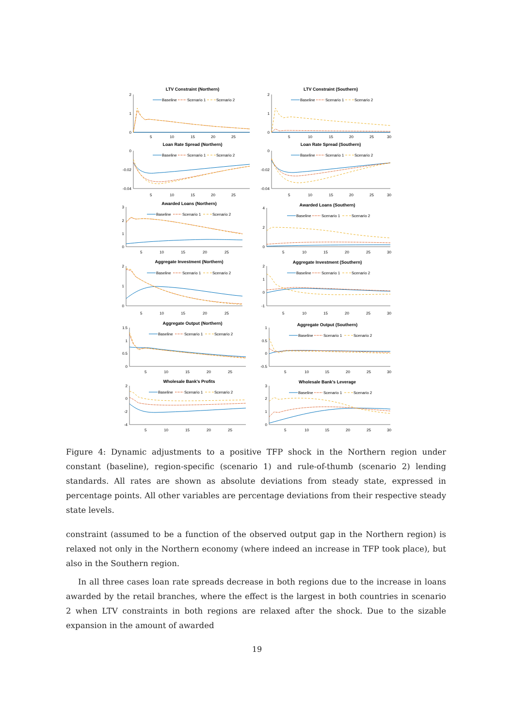LTV Constraint (Northern)
Baseline
Scenario 1
Scenario 2
2
1
0
5
10
15
20
25
LTV Constraint (Southern)
Baseline
Scenario 1
Scenario 2
2
1
0
5
10
15
20
25
30
Loan Rate Spread (Northern)
Baseline
Scenario 1
Scenario 2
0
-0.02
-0.04
5
10
15
20
25
Loan Rate Spread (Southern)
Baseline
Scenario 1
Scenario 2
0
-0.02
-0.04
5
10
15
20
25
30
Awarded Loans (Northern)
Baseline
Scenario 1
Scenario 2
3
2
1
0
5
10
15
20
25
Awarded Loans (Southern)
Baseline
Scenario 1
Scenario 2
4
2
0
5
10
15
20
25
30
Aggregate Investment (Northern)
Baseline
Scenario 1
Scenario 2
2
1
0
5
10
15
20
25
Aggregate Investment (Southern)
Baseline
Scenario 1
Scenario 2
2
1
0
-1
5
10
15
20
25
30
Aggregate Output (Northern)
Baseline
Scenario 1
Scenario 2
1.5
1
0.5
0
5
10
15
20
25
Aggregate Output (Southern)
Baseline
Scenario 1
Scenario 2
1
0.5
0
-0.5
5
10
15
20
25
30
Wholesale Bank's Profits
Baseline
Scenario 1
Scenario 2
2
0
-2
-4
5
10
15
20
25
Wholesale Bank's Leverage
Baseline
Scenario 1
Scenario 2
3
2
1
0
5
10
15
20
25
30
Figure 4: Dynamic adjustments to a positive TFP shock in the Northern region under constant (baseline), region-specific (scenario 1) and rule-of-thumb (scenario 2) lending standards. All rates are shown as absolute deviations from steady state, expressed in percentage points. All other variables are percentage deviations from their respective steady state levels.
constraint (assumed to be a function of the observed output gap in the Northern region) is relaxed not only in the Northern economy (where indeed an increase in TFP took place), but also in the Southern region.
In all three cases loan rate spreads decrease in both regions due to the increase in loans awarded by the retail branches, where the effect is the largest in both countries in scenario 2 when LTV constraints in both regions are relaxed after the shock. Due to the sizable expansion in the amount of awarded
19